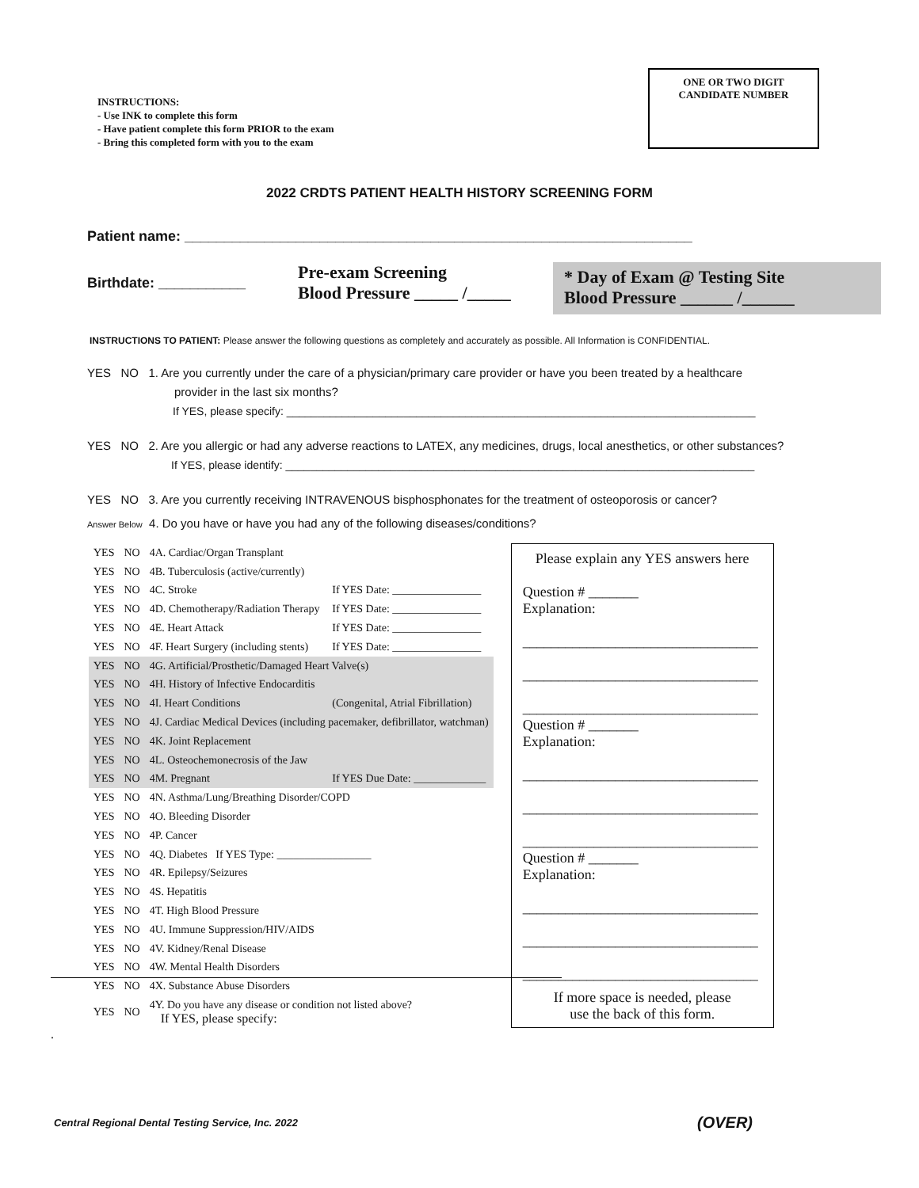INSTRUCTIONS:
- Use INK to complete this form
- Have patient complete this form PRIOR to the exam
- Bring this completed form with you to the exam
ONE OR TWO DIGIT
CANDIDATE NUMBER
2022 CRDTS PATIENT HEALTH HISTORY SCREENING FORM
Patient name: ________________________________________________________________
Birthdate: ___________
Pre-exam Screening
Blood Pressure _____ /_____
* Day of Exam @ Testing Site
Blood Pressure ______ /______
INSTRUCTIONS TO PATIENT: Please answer the following questions as completely and accurately as possible. All Information is CONFIDENTIAL.
YES NO 1. Are you currently under the care of a physician/primary care provider or have you been treated by a healthcare
provider in the last six months?
If YES, please specify: ____________________________________________________________________________
YES NO 2. Are you allergic or had any adverse reactions to LATEX, any medicines, drugs, local anesthetics, or other substances?
If YES, please identify: ____________________________________________________________________________
YES NO 3. Are you currently receiving INTRAVENOUS bisphosphonates for the treatment of osteoporosis or cancer?
Answer Below 4. Do you have or have you had any of the following diseases/conditions?
| YES | NO | 4A. Cardiac/Organ Transplant | |
| YES | NO | 4B. Tuberculosis (active/currently) | |
| YES | NO | 4C. Stroke | If YES Date: ________________ |
| YES | NO | 4D. Chemotherapy/Radiation Therapy | If YES Date: ________________ |
| YES | NO | 4E. Heart Attack | If YES Date: ________________ |
| YES | NO | 4F. Heart Surgery (including stents) | If YES Date: ________________ |
| YES | NO | 4G. Artificial/Prosthetic/Damaged Heart Valve(s) | |
| YES | NO | 4H. History of Infective Endocarditis | |
| YES | NO | 4I. Heart Conditions | (Congenital, Atrial Fibrillation) |
| YES | NO | 4J. Cardiac Medical Devices (including pacemaker, defibrillator, watchman) | |
| YES | NO | 4K. Joint Replacement | |
| YES | NO | 4L. Osteochemonecrosis of the Jaw | |
| YES | NO | 4M. Pregnant | If YES Due Date: _____________ |
| YES | NO | 4N. Asthma/Lung/Breathing Disorder/COPD | |
| YES | NO | 4O. Bleeding Disorder | |
| YES | NO | 4P. Cancer | |
| YES | NO | 4Q. Diabetes If YES Type: _________________ | |
| YES | NO | 4R. Epilepsy/Seizures | |
| YES | NO | 4S. Hepatitis | |
| YES | NO | 4T. High Blood Pressure | |
| YES | NO | 4U. Immune Suppression/HIV/AIDS | |
| YES | NO | 4V. Kidney/Renal Disease | |
| YES | NO | 4W. Mental Health Disorders | |
| YES | NO | 4X. Substance Abuse Disorders | |
| YES | NO | 4Y. Do you have any disease or condition not listed above? If YES, please specify: | |
Please explain any YES answers here
Question # _______
Explanation:
_________________________________
_________________________________
_________________________________
Question # _______
Explanation:
_________________________________
_________________________________
_________________________________
Question # _______
Explanation:
_________________________________
_________________________________
_________________________________
If more space is needed, please
use the back of this form.
.
Central Regional Dental Testing Service, Inc. 2022
(OVER)